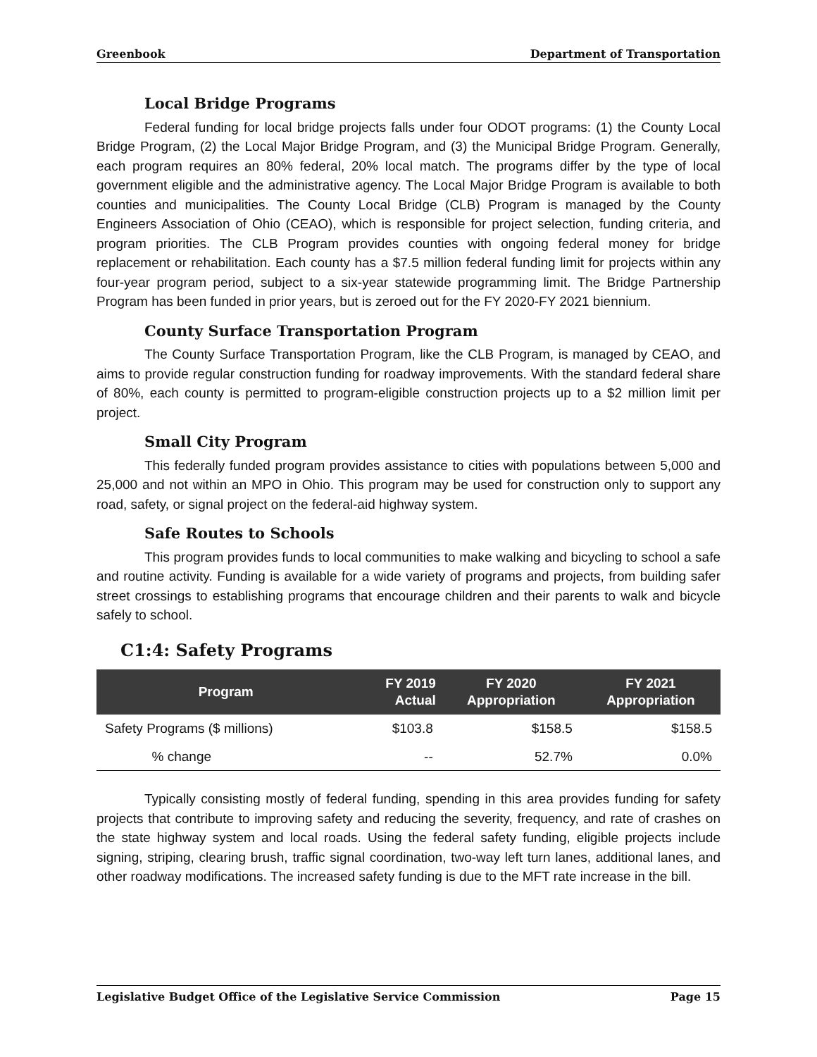Greenbook Department of Transportation
Local Bridge Programs
Federal funding for local bridge projects falls under four ODOT programs: (1) the County Local Bridge Program, (2) the Local Major Bridge Program, and (3) the Municipal Bridge Program. Generally, each program requires an 80% federal, 20% local match. The programs differ by the type of local government eligible and the administrative agency. The Local Major Bridge Program is available to both counties and municipalities. The County Local Bridge (CLB) Program is managed by the County Engineers Association of Ohio (CEAO), which is responsible for project selection, funding criteria, and program priorities. The CLB Program provides counties with ongoing federal money for bridge replacement or rehabilitation. Each county has a $7.5 million federal funding limit for projects within any four-year program period, subject to a six-year statewide programming limit. The Bridge Partnership Program has been funded in prior years, but is zeroed out for the FY 2020-FY 2021 biennium.
County Surface Transportation Program
The County Surface Transportation Program, like the CLB Program, is managed by CEAO, and aims to provide regular construction funding for roadway improvements. With the standard federal share of 80%, each county is permitted to program-eligible construction projects up to a $2 million limit per project.
Small City Program
This federally funded program provides assistance to cities with populations between 5,000 and 25,000 and not within an MPO in Ohio. This program may be used for construction only to support any road, safety, or signal project on the federal-aid highway system.
Safe Routes to Schools
This program provides funds to local communities to make walking and bicycling to school a safe and routine activity. Funding is available for a wide variety of programs and projects, from building safer street crossings to establishing programs that encourage children and their parents to walk and bicycle safely to school.
C1:4: Safety Programs
| Program | | FY 2019 Actual | FY 2020 Appropriation | FY 2021 Appropriation |
| --- | --- | --- | --- | --- |
| Safety Programs ($ millions) | | $103.8 | $158.5 | $158.5 |
| | % change | -- | 52.7% | 0.0% |
Typically consisting mostly of federal funding, spending in this area provides funding for safety projects that contribute to improving safety and reducing the severity, frequency, and rate of crashes on the state highway system and local roads. Using the federal safety funding, eligible projects include signing, striping, clearing brush, traffic signal coordination, two-way left turn lanes, additional lanes, and other roadway modifications. The increased safety funding is due to the MFT rate increase in the bill.
Legislative Budget Office of the Legislative Service Commission Page 15